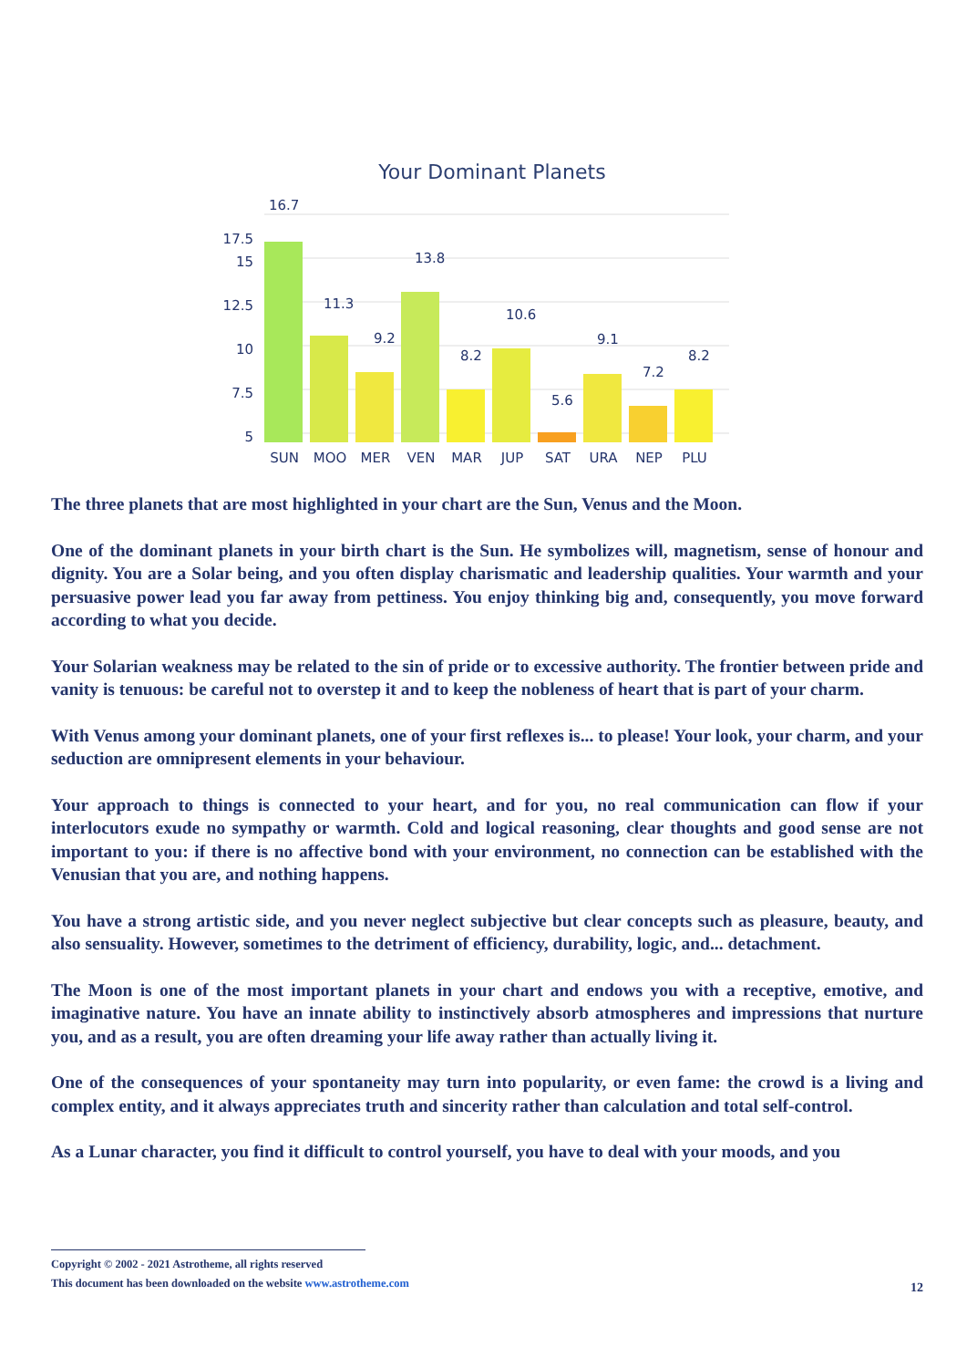Your Dominant Planets
17.5
15
12.5
10
7.5
5
16.7
11.3
9.2
13.8
8.2
10.6
5.6
9.1
7.2
8.2
SUN
MOO
MER
VEN
MAR
JUP
SAT
URA
NEP
PLU
The three planets that are most highlighted in your chart are the Sun, Venus and the Moon.
One of the dominant planets in your birth chart is the Sun. He symbolizes will, magnetism, sense of honour and dignity. You are a Solar being, and you often display charismatic and leadership qualities. Your warmth and your persuasive power lead you far away from pettiness. You enjoy thinking big and, consequently, you move forward according to what you decide.
Your Solarian weakness may be related to the sin of pride or to excessive authority. The frontier between pride and vanity is tenuous: be careful not to overstep it and to keep the nobleness of heart that is part of your charm.
With Venus among your dominant planets, one of your first reflexes is... to please! Your look, your charm, and your seduction are omnipresent elements in your behaviour.
Your approach to things is connected to your heart, and for you, no real communication can flow if your interlocutors exude no sympathy or warmth. Cold and logical reasoning, clear thoughts and good sense are not important to you: if there is no affective bond with your environment, no connection can be established with the Venusian that you are, and nothing happens.
You have a strong artistic side, and you never neglect subjective but clear concepts such as pleasure, beauty, and also sensuality. However, sometimes to the detriment of efficiency, durability, logic, and... detachment.
The Moon is one of the most important planets in your chart and endows you with a receptive, emotive, and imaginative nature. You have an innate ability to instinctively absorb atmospheres and impressions that nurture you, and as a result, you are often dreaming your life away rather than actually living it.
One of the consequences of your spontaneity may turn into popularity, or even fame: the crowd is a living and complex entity, and it always appreciates truth and sincerity rather than calculation and total self-control.
As a Lunar character, you find it difficult to control yourself, you have to deal with your moods, and you
Copyright © 2002 - 2021 Astrotheme, all rights reserved
This document has been downloaded on the website www.astrotheme.com
12